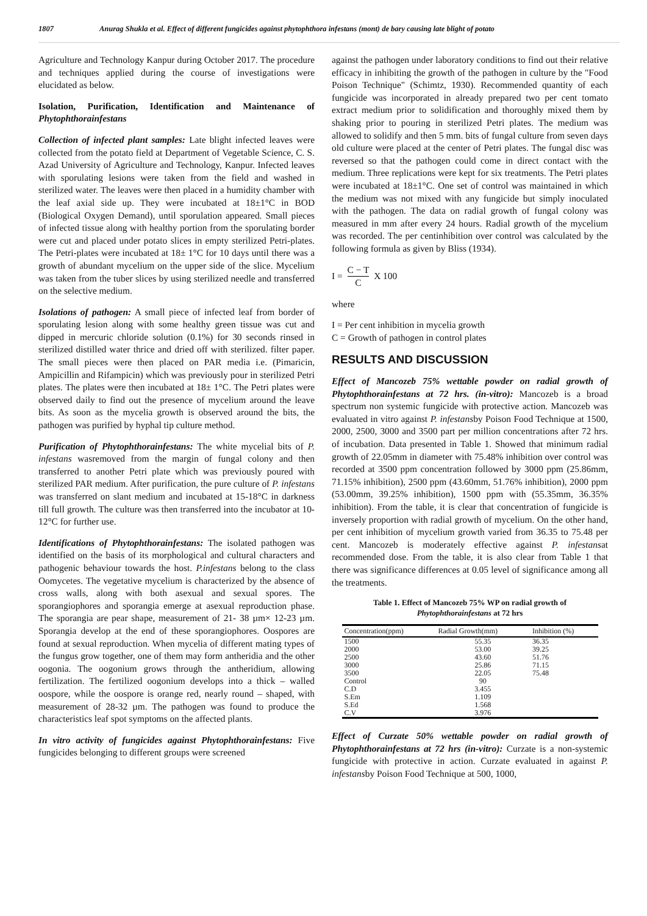1807 Anurag Shukla et al. Effect of different fungicides against phytophthora infestans (mont) de bary causing late blight of potato
Agriculture and Technology Kanpur during October 2017. The procedure and techniques applied during the course of investigations were elucidated as below.
Isolation, Purification, Identification and Maintenance of Phytophthorainfestans
Collection of infected plant samples: Late blight infected leaves were collected from the potato field at Department of Vegetable Science, C. S. Azad University of Agriculture and Technology, Kanpur. Infected leaves with sporulating lesions were taken from the field and washed in sterilized water. The leaves were then placed in a humidity chamber with the leaf axial side up. They were incubated at 18±1°C in BOD (Biological Oxygen Demand), until sporulation appeared. Small pieces of infected tissue along with healthy portion from the sporulating border were cut and placed under potato slices in empty sterilized Petri-plates. The Petri-plates were incubated at 18± 1°C for 10 days until there was a growth of abundant mycelium on the upper side of the slice. Mycelium was taken from the tuber slices by using sterilized needle and transferred on the selective medium.
Isolations of pathogen: A small piece of infected leaf from border of sporulating lesion along with some healthy green tissue was cut and dipped in mercuric chloride solution (0.1%) for 30 seconds rinsed in sterilized distilled water thrice and dried off with sterilized. filter paper. The small pieces were then placed on PAR media i.e. (Pimaricin, Ampicillin and Rifampicin) which was previously pour in sterilized Petri plates. The plates were then incubated at 18± 1°C. The Petri plates were observed daily to find out the presence of mycelium around the leave bits. As soon as the mycelia growth is observed around the bits, the pathogen was purified by hyphal tip culture method.
Purification of Phytophthorainfestans: The white mycelial bits of P. infestans wasremoved from the margin of fungal colony and then transferred to another Petri plate which was previously poured with sterilized PAR medium. After purification, the pure culture of P. infestans was transferred on slant medium and incubated at 15-18°C in darkness till full growth. The culture was then transferred into the incubator at 10-12°C for further use.
Identifications of Phytophthorainfestans: The isolated pathogen was identified on the basis of its morphological and cultural characters and pathogenic behaviour towards the host. P.infestans belong to the class Oomycetes. The vegetative mycelium is characterized by the absence of cross walls, along with both asexual and sexual spores. The sporangiophores and sporangia emerge at asexual reproduction phase. The sporangia are pear shape, measurement of 21- 38 µm× 12-23 µm. Sporangia develop at the end of these sporangiophores. Oospores are found at sexual reproduction. When mycelia of different mating types of the fungus grow together, one of them may form antheridia and the other oogonia. The oogonium grows through the antheridium, allowing fertilization. The fertilized oogonium develops into a thick – walled oospore, while the oospore is orange red, nearly round – shaped, with measurement of 28-32 µm. The pathogen was found to produce the characteristics leaf spot symptoms on the affected plants.
In vitro activity of fungicides against Phytophthorainfestans: Five fungicides belonging to different groups were screened
against the pathogen under laboratory conditions to find out their relative efficacy in inhibiting the growth of the pathogen in culture by the "Food Poison Technique" (Schimtz, 1930). Recommended quantity of each fungicide was incorporated in already prepared two per cent tomato extract medium prior to solidification and thoroughly mixed them by shaking prior to pouring in sterilized Petri plates. The medium was allowed to solidify and then 5 mm. bits of fungal culture from seven days old culture were placed at the center of Petri plates. The fungal disc was reversed so that the pathogen could come in direct contact with the medium. Three replications were kept for six treatments. The Petri plates were incubated at 18±1°C. One set of control was maintained in which the medium was not mixed with any fungicide but simply inoculated with the pathogen. The data on radial growth of fungal colony was measured in mm after every 24 hours. Radial growth of the mycelium was recorded. The per centinhibition over control was calculated by the following formula as given by Bliss (1934).
I = C − T C X 100
where
I = Per cent inhibition in mycelia growth
C = Growth of pathogen in control plates
RESULTS AND DISCUSSION
Effect of Mancozeb 75% wettable powder on radial growth of Phytophthorainfestans at 72 hrs. (in-vitro): Mancozeb is a broad spectrum non systemic fungicide with protective action. Mancozeb was evaluated in vitro against P. infestansby Poison Food Technique at 1500, 2000, 2500, 3000 and 3500 part per million concentrations after 72 hrs. of incubation. Data presented in Table 1. Showed that minimum radial growth of 22.05mm in diameter with 75.48% inhibition over control was recorded at 3500 ppm concentration followed by 3000 ppm (25.86mm, 71.15% inhibition), 2500 ppm (43.60mm, 51.76% inhibition), 2000 ppm (53.00mm, 39.25% inhibition), 1500 ppm with (55.35mm, 36.35% inhibition). From the table, it is clear that concentration of fungicide is inversely proportion with radial growth of mycelium. On the other hand, per cent inhibition of mycelium growth varied from 36.35 to 75.48 per cent. Mancozeb is moderately effective against P. infestansat recommended dose. From the table, it is also clear from Table 1 that there was significance differences at 0.05 level of significance among all the treatments.
Table 1. Effect of Mancozeb 75% WP on radial growth of
Phytophthorainfestans at 72 hrs
| Concentration(ppm) | Radial Growth(mm) | Inhibition (%) |
| --- | --- | --- |
| 1500 | 55.35 | 36.35 |
| 2000 | 53.00 | 39.25 |
| 2500 | 43.60 | 51.76 |
| 3000 | 25.86 | 71.15 |
| 3500 | 22.05 | 75.48 |
| Control | 90 | |
| C.D | 3.455 | |
| S.Em | 1.109 | |
| S.Ed | 1.568 | |
| C.V | 3.976 | |
Effect of Curzate 50% wettable powder on radial growth of Phytophthorainfestans at 72 hrs (in-vitro): Curzate is a non-systemic fungicide with protective in action. Curzate evaluated in against P. infestansby Poison Food Technique at 500, 1000,